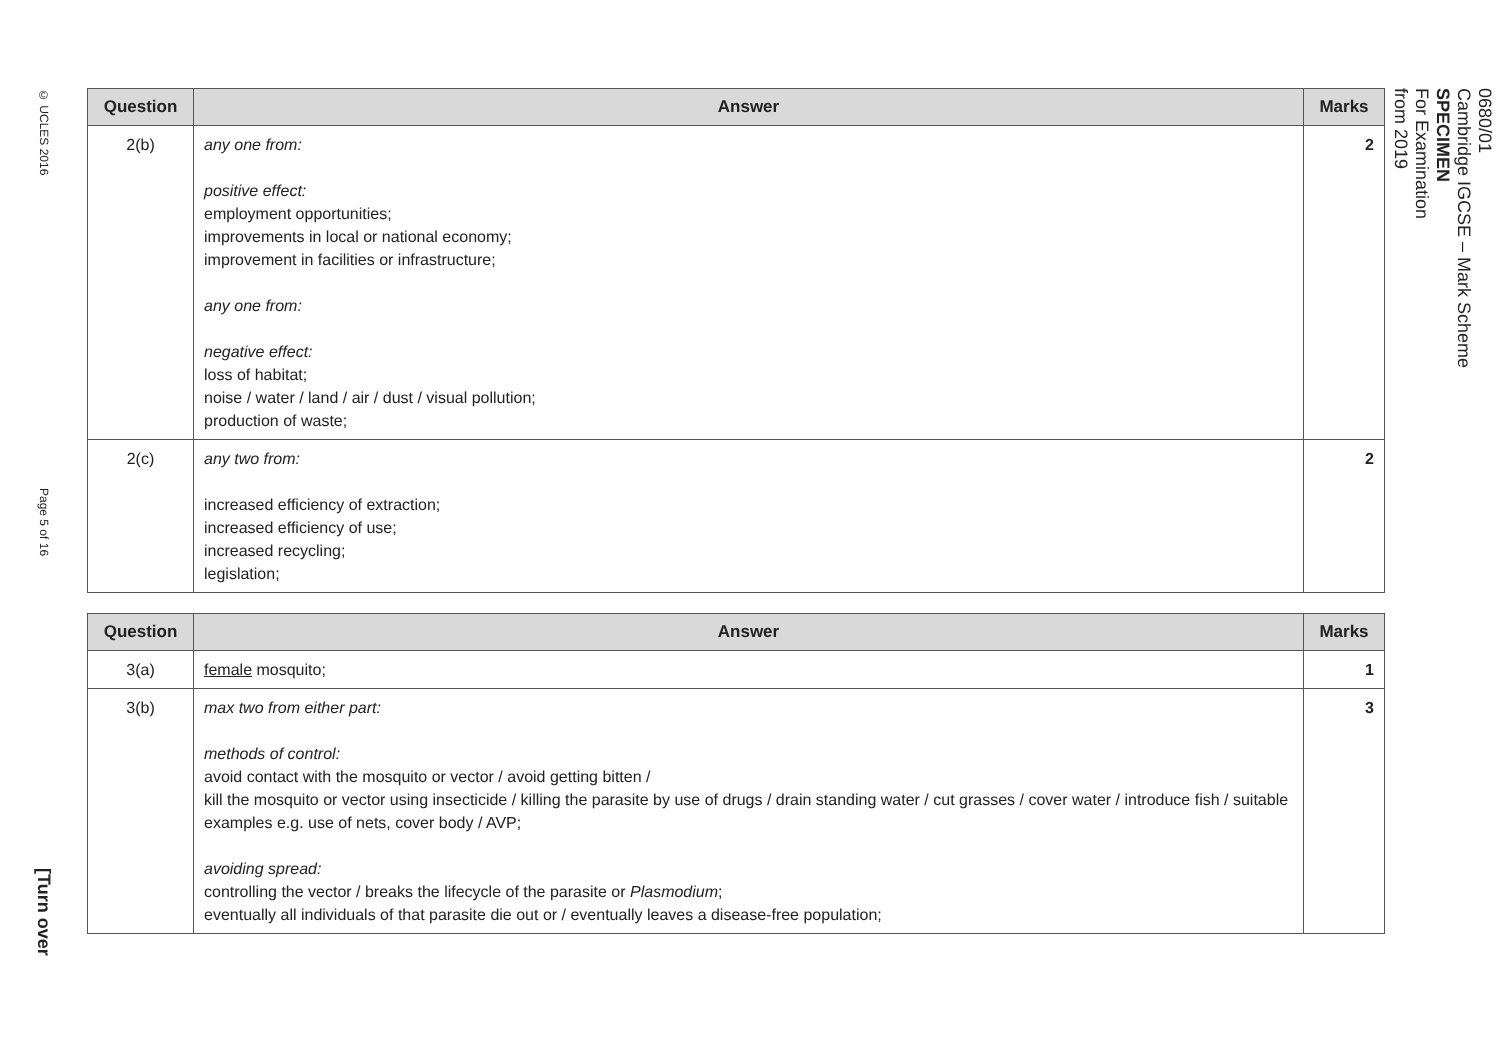© UCLES 2016
Page 5 of 16
[Turn over
| Question | Answer | Marks |
| --- | --- | --- |
| 2(b) | any one from: positive effect: employment opportunities; improvements in local or national economy; improvement in facilities or infrastructure; any one from: negative effect: loss of habitat; noise / water / land / air / dust / visual pollution; production of waste; | 2 |
| 2(c) | any two from: increased efficiency of extraction; increased efficiency of use; increased recycling; legislation; | 2 |
| Question | Answer | Marks |
| --- | --- | --- |
| 3(a) | female mosquito; | 1 |
| 3(b) | max two from either part: methods of control: avoid contact with the mosquito or vector / avoid getting bitten / kill the mosquito or vector using insecticide / killing the parasite by use of drugs / drain standing water / cut grasses / cover water / introduce fish / suitable examples e.g. use of nets, cover body / AVP; avoiding spread: controlling the vector / breaks the lifecycle of the parasite or Plasmodium ; eventually all individuals of that parasite die out or / eventually leaves a disease-free population; | 3 |
0680/01
Cambridge IGCSE – Mark Scheme
SPECIMEN
For Examination
from 2019